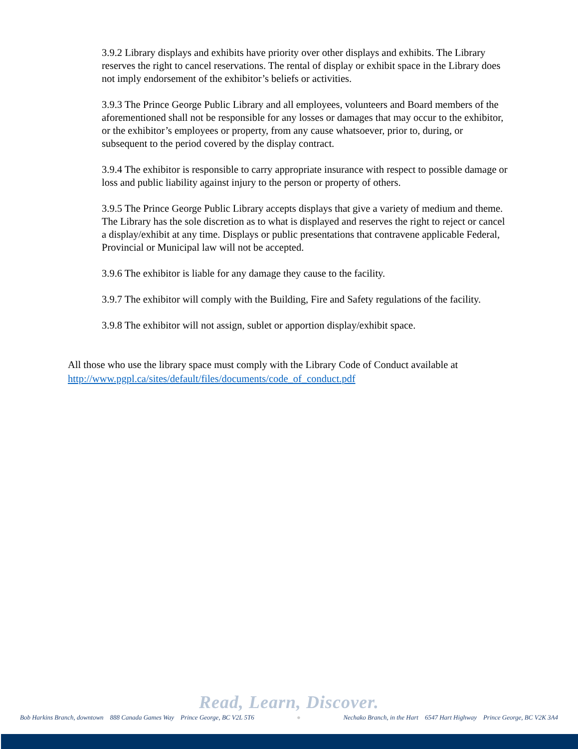3.9.2 Library displays and exhibits have priority over other displays and exhibits. The Library reserves the right to cancel reservations. The rental of display or exhibit space in the Library does not imply endorsement of the exhibitor’s beliefs or activities.
3.9.3 The Prince George Public Library and all employees, volunteers and Board members of the aforementioned shall not be responsible for any losses or damages that may occur to the exhibitor, or the exhibitor’s employees or property, from any cause whatsoever, prior to, during, or subsequent to the period covered by the display contract.
3.9.4 The exhibitor is responsible to carry appropriate insurance with respect to possible damage or loss and public liability against injury to the person or property of others.
3.9.5 The Prince George Public Library accepts displays that give a variety of medium and theme. The Library has the sole discretion as to what is displayed and reserves the right to reject or cancel a display/exhibit at any time. Displays or public presentations that contravene applicable Federal, Provincial or Municipal law will not be accepted.
3.9.6 The exhibitor is liable for any damage they cause to the facility.
3.9.7 The exhibitor will comply with the Building, Fire and Safety regulations of the facility.
3.9.8 The exhibitor will not assign, sublet or apportion display/exhibit space.
All those who use the library space must comply with the Library Code of Conduct available at http://www.pgpl.ca/sites/default/files/documents/code_of_conduct.pdf
Read, Learn, Discover.
Bob Harkins Branch, downtown 888 Canada Games Way Prince George, BC V2L 5T6 ● Nechako Branch, in the Hart 6547 Hart Highway Prince George, BC V2K 3A4